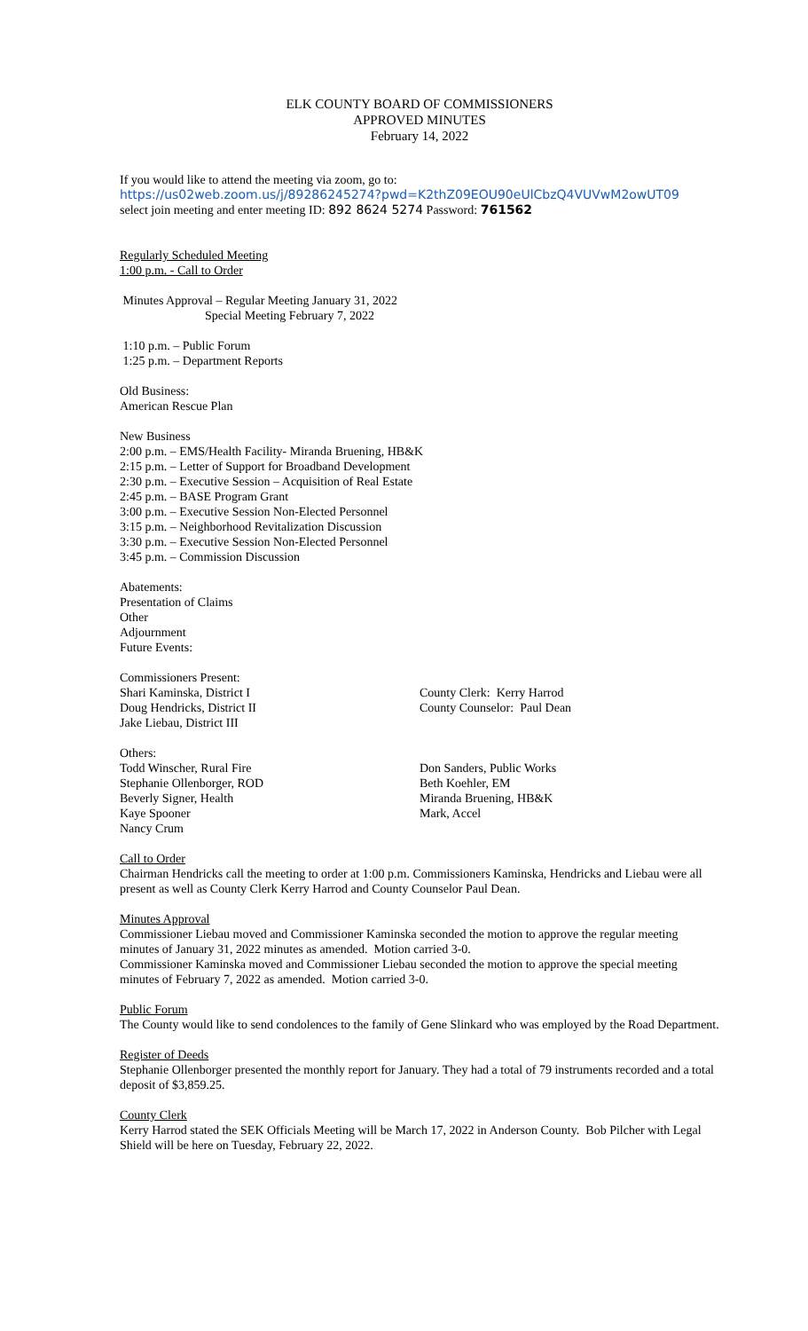ELK COUNTY BOARD OF COMMISSIONERS
APPROVED MINUTES
February 14, 2022
If you would like to attend the meeting via zoom, go to:
https://us02web.zoom.us/j/89286245274?pwd=K2thZ09EOU90eUlCbzQ4VUVwM2owUT09
select join meeting and enter meeting ID: 892 8624 5274 Password: 761562
Regularly Scheduled Meeting
1:00 p.m. - Call to Order
Minutes Approval – Regular Meeting January 31, 2022
Special Meeting February 7, 2022
1:10 p.m. – Public Forum
1:25 p.m. – Department Reports
Old Business:
American Rescue Plan
New Business
2:00 p.m. – EMS/Health Facility- Miranda Bruening, HB&K
2:15 p.m. – Letter of Support for Broadband Development
2:30 p.m. – Executive Session – Acquisition of Real Estate
2:45 p.m. – BASE Program Grant
3:00 p.m. – Executive Session Non-Elected Personnel
3:15 p.m. – Neighborhood Revitalization Discussion
3:30 p.m. – Executive Session Non-Elected Personnel
3:45 p.m. – Commission Discussion
Abatements:
Presentation of Claims
Other
Adjournment
Future Events:
Commissioners Present:
Shari Kaminska, District I
Doug Hendricks, District II
Jake Liebau, District III
County Clerk: Kerry Harrod
County Counselor: Paul Dean
Others:
Todd Winscher, Rural Fire
Stephanie Ollenborger, ROD
Beverly Signer, Health
Kaye Spooner
Nancy Crum
Don Sanders, Public Works
Beth Koehler, EM
Miranda Bruening, HB&K
Mark, Accel
Call to Order
Chairman Hendricks call the meeting to order at 1:00 p.m. Commissioners Kaminska, Hendricks and Liebau were all present as well as County Clerk Kerry Harrod and County Counselor Paul Dean.
Minutes Approval
Commissioner Liebau moved and Commissioner Kaminska seconded the motion to approve the regular meeting minutes of January 31, 2022 minutes as amended. Motion carried 3-0.
Commissioner Kaminska moved and Commissioner Liebau seconded the motion to approve the special meeting minutes of February 7, 2022 as amended. Motion carried 3-0.
Public Forum
The County would like to send condolences to the family of Gene Slinkard who was employed by the Road Department.
Register of Deeds
Stephanie Ollenborger presented the monthly report for January. They had a total of 79 instruments recorded and a total deposit of $3,859.25.
County Clerk
Kerry Harrod stated the SEK Officials Meeting will be March 17, 2022 in Anderson County. Bob Pilcher with Legal Shield will be here on Tuesday, February 22, 2022.